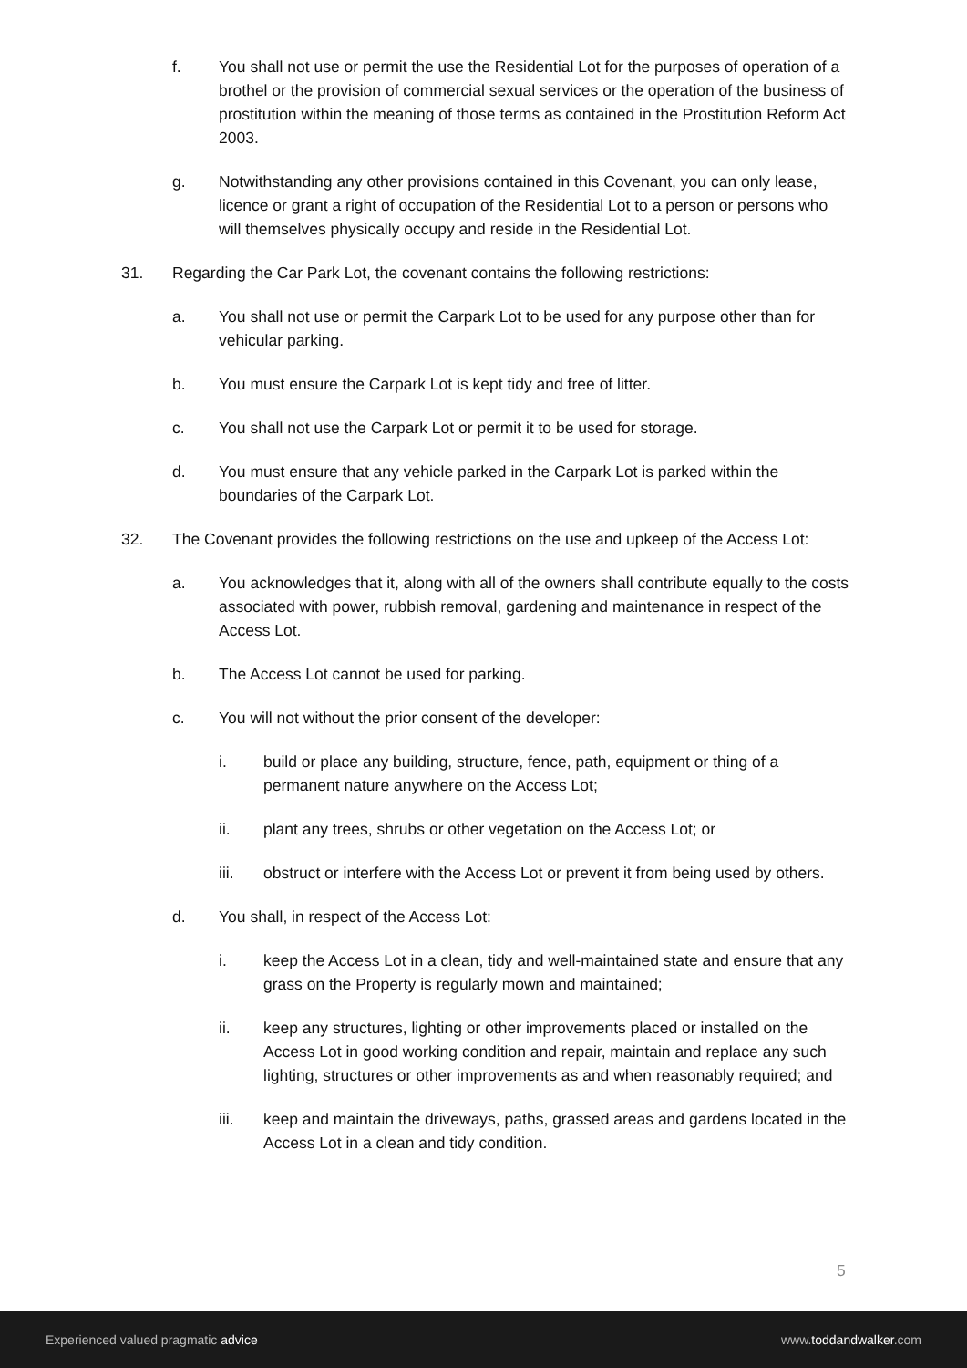f. You shall not use or permit the use the Residential Lot for the purposes of operation of a brothel or the provision of commercial sexual services or the operation of the business of prostitution within the meaning of those terms as contained in the Prostitution Reform Act 2003.
g. Notwithstanding any other provisions contained in this Covenant, you can only lease, licence or grant a right of occupation of the Residential Lot to a person or persons who will themselves physically occupy and reside in the Residential Lot.
31. Regarding the Car Park Lot, the covenant contains the following restrictions:
a. You shall not use or permit the Carpark Lot to be used for any purpose other than for vehicular parking.
b. You must ensure the Carpark Lot is kept tidy and free of litter.
c. You shall not use the Carpark Lot or permit it to be used for storage.
d. You must ensure that any vehicle parked in the Carpark Lot is parked within the boundaries of the Carpark Lot.
32. The Covenant provides the following restrictions on the use and upkeep of the Access Lot:
a. You acknowledges that it, along with all of the owners shall contribute equally to the costs associated with power, rubbish removal, gardening and maintenance in respect of the Access Lot.
b. The Access Lot cannot be used for parking.
c. You will not without the prior consent of the developer:
i. build or place any building, structure, fence, path, equipment or thing of a permanent nature anywhere on the Access Lot;
ii. plant any trees, shrubs or other vegetation on the Access Lot; or
iii. obstruct or interfere with the Access Lot or prevent it from being used by others.
d. You shall, in respect of the Access Lot:
i. keep the Access Lot in a clean, tidy and well-maintained state and ensure that any grass on the Property is regularly mown and maintained;
ii. keep any structures, lighting or other improvements placed or installed on the Access Lot in good working condition and repair, maintain and replace any such lighting, structures or other improvements as and when reasonably required; and
iii. keep and maintain the driveways, paths, grassed areas and gardens located in the Access Lot in a clean and tidy condition.
5
Experienced valued pragmatic advice www.toddandwalker.com